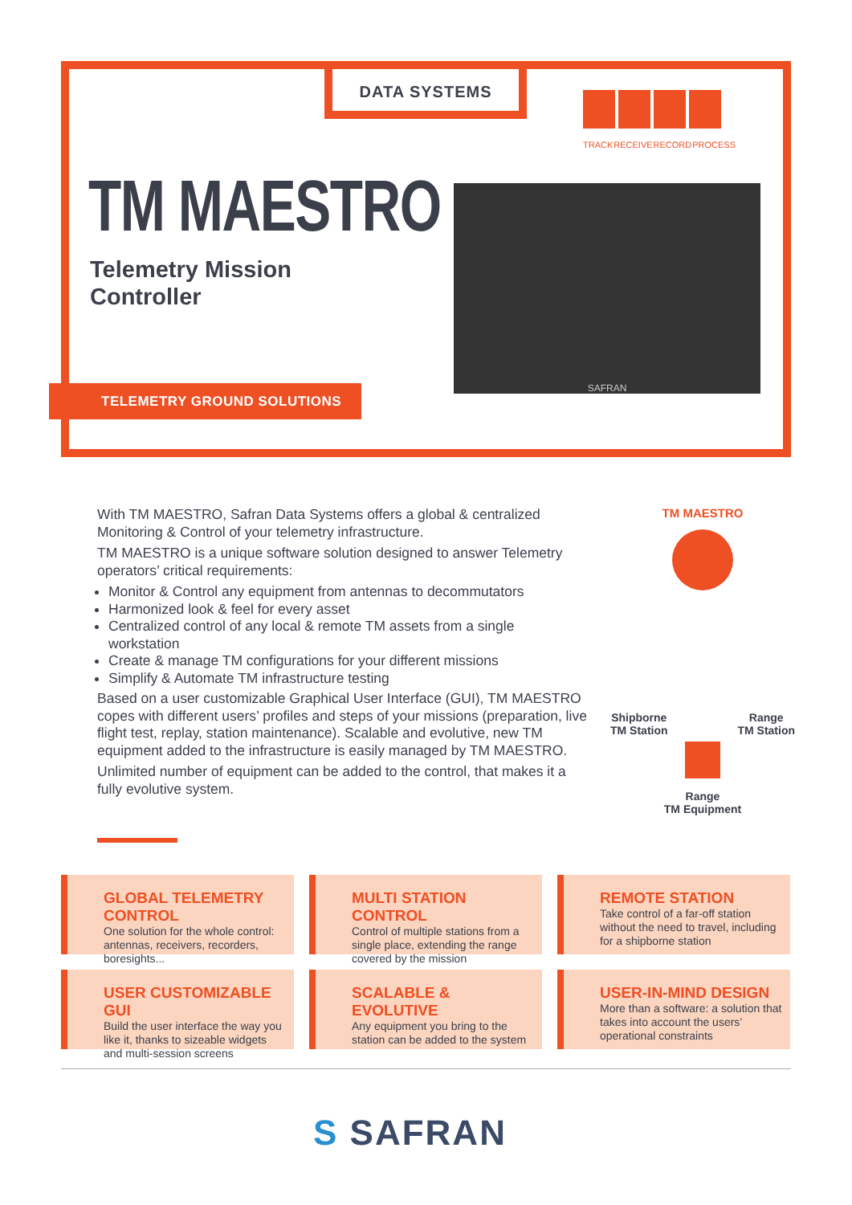DATA SYSTEMS
TRACK RECEIVE RECORD PROCESS
TM MAESTRO
Telemetry Mission
Controller
SAFRAN
TELEMETRY GROUND SOLUTIONS
With TM MAESTRO, Safran Data Systems offers a global & centralized Monitoring & Control of your telemetry infrastructure.
TM MAESTRO is a unique software solution designed to answer Telemetry operators’ critical requirements:
Monitor & Control any equipment from antennas to decommutators
Harmonized look & feel for every asset
Centralized control of any local & remote TM assets from a single workstation
Create & manage TM configurations for your different missions
Simplify & Automate TM infrastructure testing
Based on a user customizable Graphical User Interface (GUI), TM MAESTRO copes with different users’ profiles and steps of your missions (preparation, live flight test, replay, station maintenance). Scalable and evolutive, new TM equipment added to the infrastructure is easily managed by TM MAESTRO.
Unlimited number of equipment can be added to the control, that makes it a fully evolutive system.
TM MAESTRO
Shipborne
TM Station Range
TM Station
Range
TM Equipment
GLOBAL TELEMETRY CONTROL
One solution for the whole control: antennas, receivers, recorders, boresights...
MULTI STATION CONTROL
Control of multiple stations from a single place, extending the range covered by the mission
REMOTE STATION
Take control of a far-off station without the need to travel, including for a shipborne station
USER CUSTOMIZABLE GUI
Build the user interface the way you like it, thanks to sizeable widgets and multi-session screens
SCALABLE & EVOLUTIVE
Any equipment you bring to the station can be added to the system
USER-IN-MIND DESIGN
More than a software: a solution that takes into account the users’ operational constraints
S SAFRAN